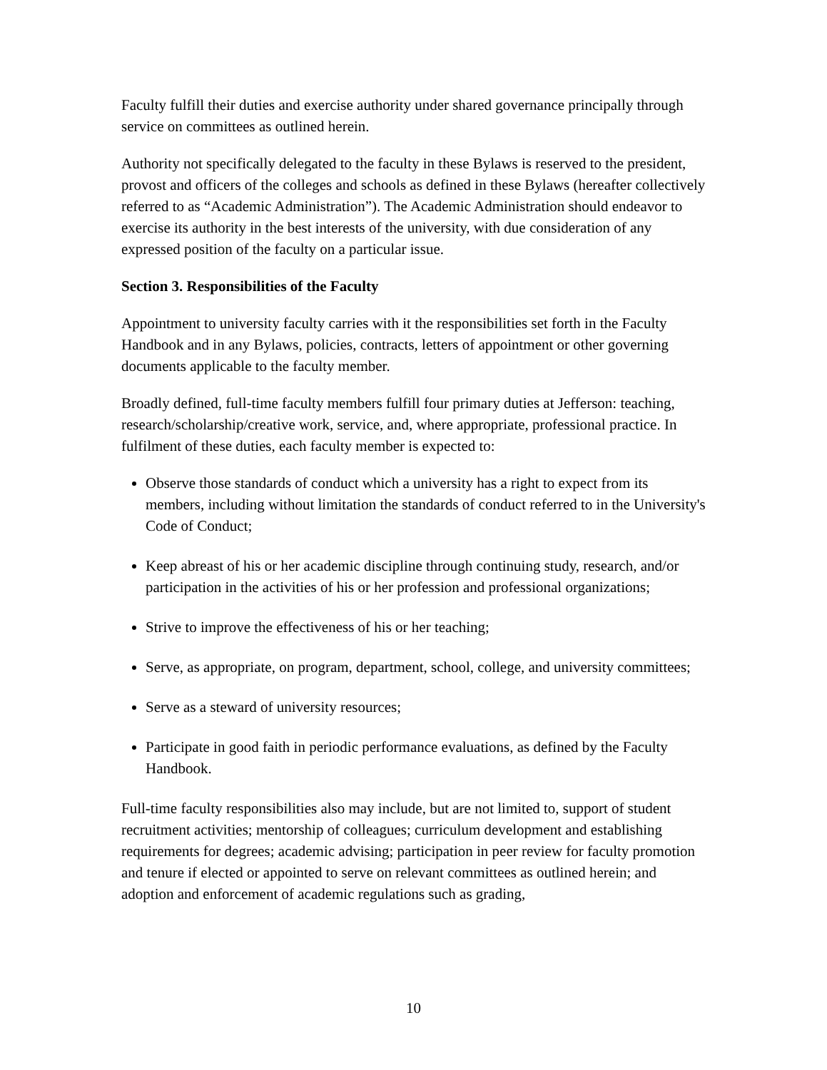Faculty fulfill their duties and exercise authority under shared governance principally through service on committees as outlined herein.
Authority not specifically delegated to the faculty in these Bylaws is reserved to the president, provost and officers of the colleges and schools as defined in these Bylaws (hereafter collectively referred to as “Academic Administration”). The Academic Administration should endeavor to exercise its authority in the best interests of the university, with due consideration of any expressed position of the faculty on a particular issue.
Section 3. Responsibilities of the Faculty
Appointment to university faculty carries with it the responsibilities set forth in the Faculty Handbook and in any Bylaws, policies, contracts, letters of appointment or other governing documents applicable to the faculty member.
Broadly defined, full-time faculty members fulfill four primary duties at Jefferson: teaching, research/scholarship/creative work, service, and, where appropriate, professional practice. In fulfilment of these duties, each faculty member is expected to:
Observe those standards of conduct which a university has a right to expect from its members, including without limitation the standards of conduct referred to in the University's Code of Conduct;
Keep abreast of his or her academic discipline through continuing study, research, and/or participation in the activities of his or her profession and professional organizations;
Strive to improve the effectiveness of his or her teaching;
Serve, as appropriate, on program, department, school, college, and university committees;
Serve as a steward of university resources;
Participate in good faith in periodic performance evaluations, as defined by the Faculty Handbook.
Full-time faculty responsibilities also may include, but are not limited to, support of student recruitment activities; mentorship of colleagues; curriculum development and establishing requirements for degrees; academic advising; participation in peer review for faculty promotion and tenure if elected or appointed to serve on relevant committees as outlined herein; and adoption and enforcement of academic regulations such as grading,
10